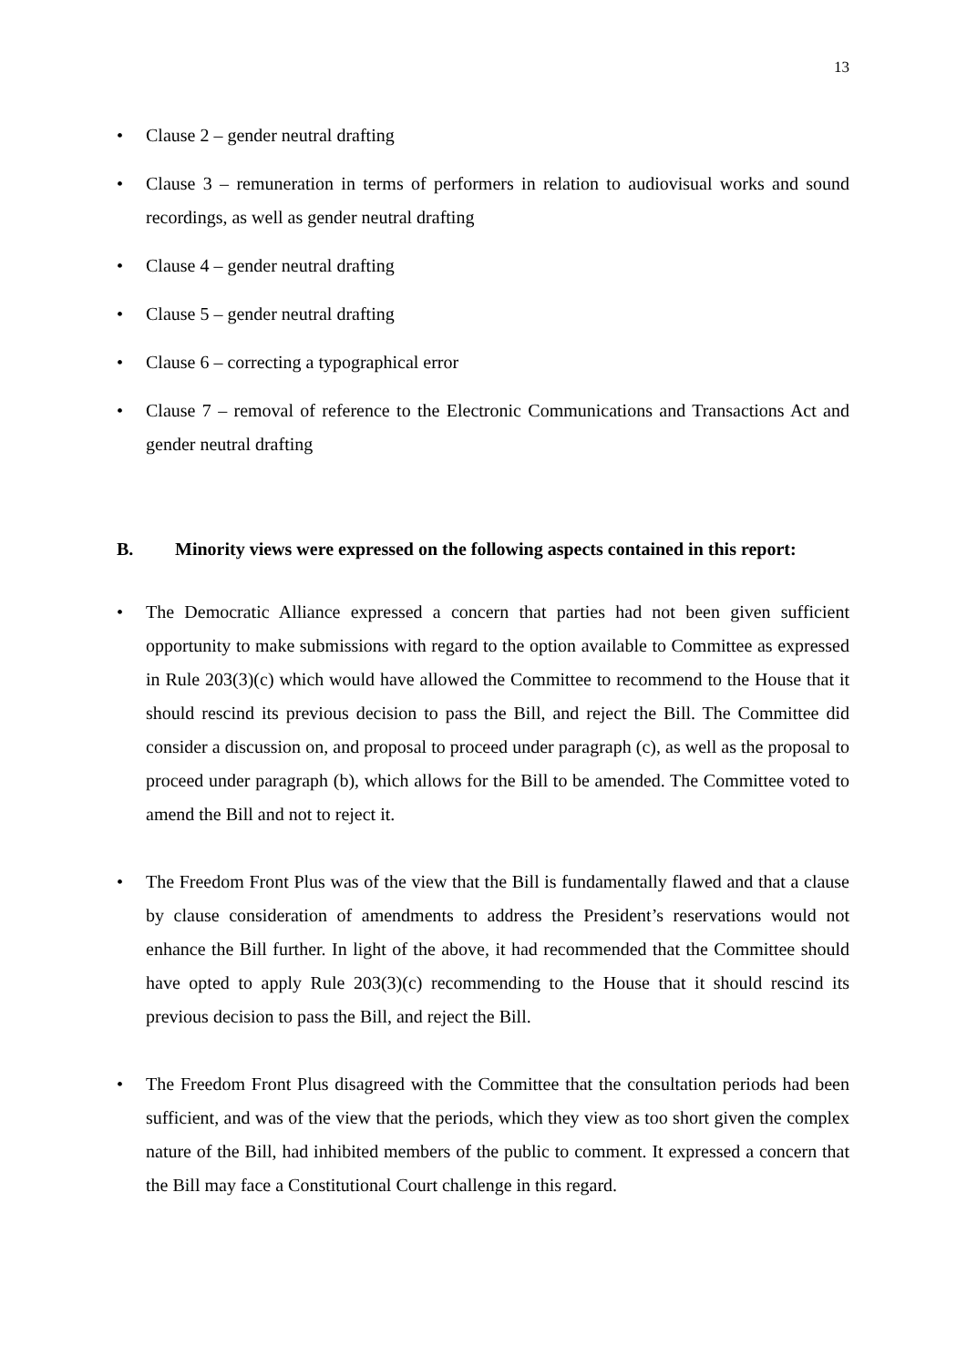13
• Clause 2 – gender neutral drafting
• Clause 3 – remuneration in terms of performers in relation to audiovisual works and sound recordings, as well as gender neutral drafting
• Clause 4 – gender neutral drafting
• Clause 5 – gender neutral drafting
• Clause 6 – correcting a typographical error
• Clause 7 – removal of reference to the Electronic Communications and Transactions Act and gender neutral drafting
B. Minority views were expressed on the following aspects contained in this report:
• The Democratic Alliance expressed a concern that parties had not been given sufficient opportunity to make submissions with regard to the option available to Committee as expressed in Rule 203(3)(c) which would have allowed the Committee to recommend to the House that it should rescind its previous decision to pass the Bill, and reject the Bill. The Committee did consider a discussion on, and proposal to proceed under paragraph (c), as well as the proposal to proceed under paragraph (b), which allows for the Bill to be amended. The Committee voted to amend the Bill and not to reject it.
• The Freedom Front Plus was of the view that the Bill is fundamentally flawed and that a clause by clause consideration of amendments to address the President’s reservations would not enhance the Bill further. In light of the above, it had recommended that the Committee should have opted to apply Rule 203(3)(c) recommending to the House that it should rescind its previous decision to pass the Bill, and reject the Bill.
• The Freedom Front Plus disagreed with the Committee that the consultation periods had been sufficient, and was of the view that the periods, which they view as too short given the complex nature of the Bill, had inhibited members of the public to comment. It expressed a concern that the Bill may face a Constitutional Court challenge in this regard.